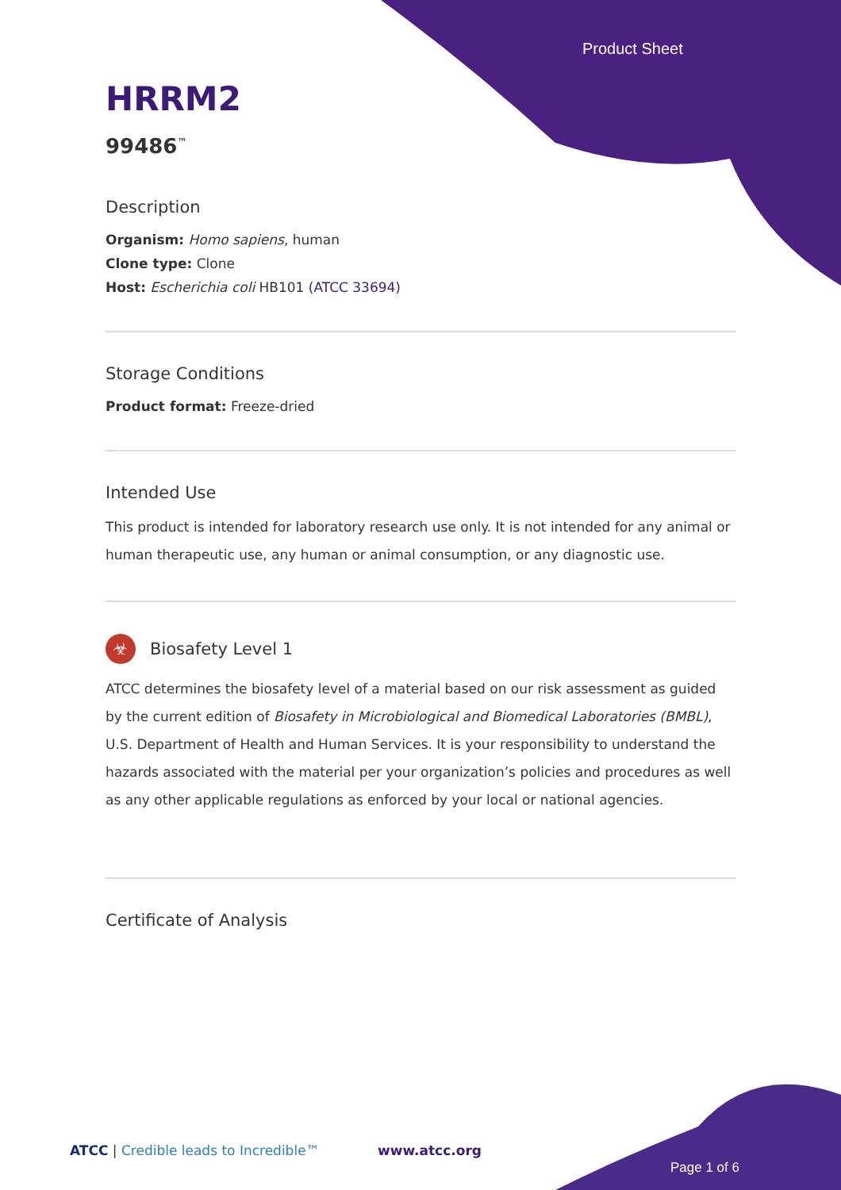Product Sheet
HRRM2
99486<sup>™</sup>
Description
Organism: Homo sapiens, human
Clone type: Clone
Host: Escherichia coli HB101 (ATCC 33694)
Storage Conditions
Product format: Freeze-dried
Intended Use
This product is intended for laboratory research use only. It is not intended for any animal or human therapeutic use, any human or animal consumption, or any diagnostic use.
☣ Biosafety Level 1
ATCC determines the biosafety level of a material based on our risk assessment as guided by the current edition of Biosafety in Microbiological and Biomedical Laboratories (BMBL), U.S. Department of Health and Human Services. It is your responsibility to understand the hazards associated with the material per your organization’s policies and procedures as well as any other applicable regulations as enforced by your local or national agencies.
Certificate of Analysis
ATCC | Credible leads to Incredible™
www.atcc.org
Page 1 of 6